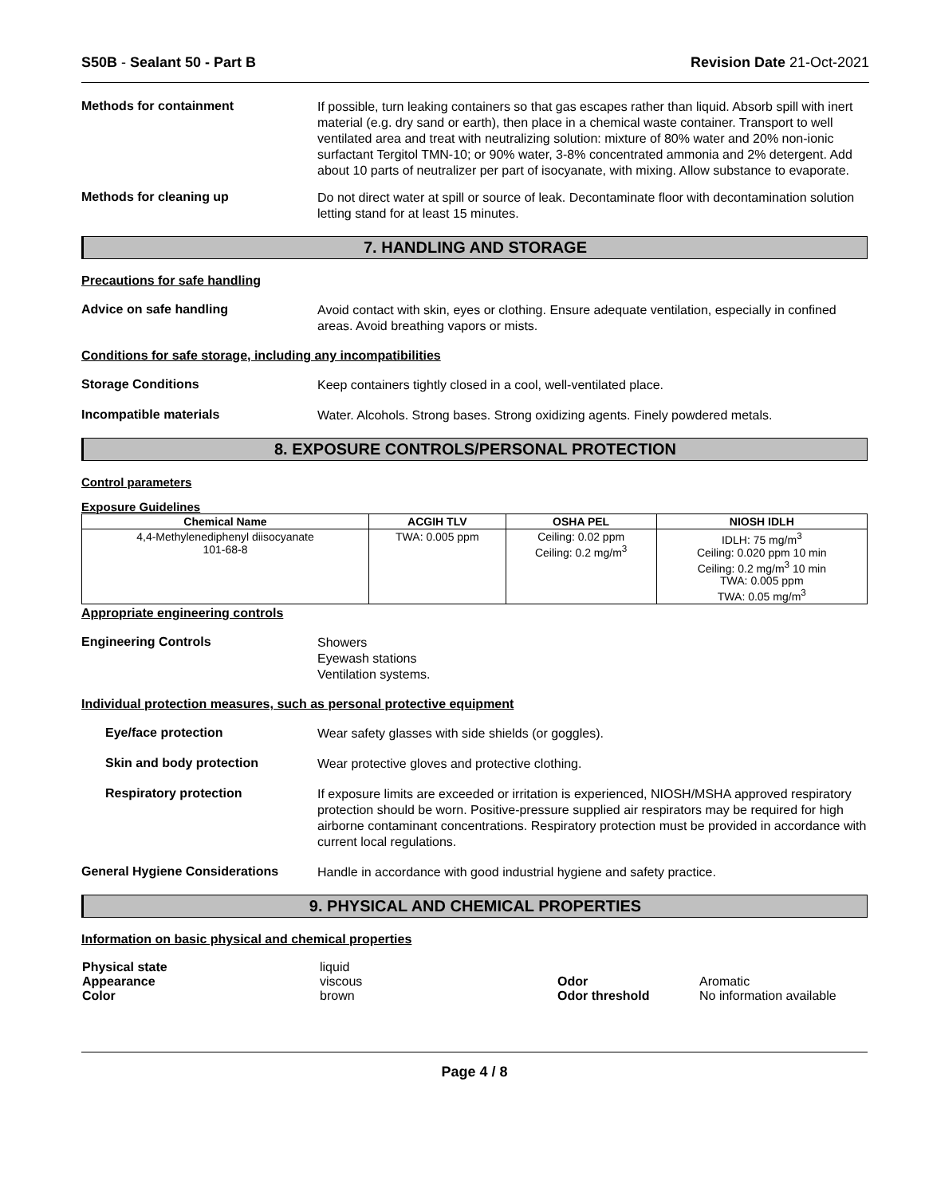S50B - Sealant 50 - Part B Revision Date 21-Oct-2021
Methods for containment
If possible, turn leaking containers so that gas escapes rather than liquid. Absorb spill with inert material (e.g. dry sand or earth), then place in a chemical waste container. Transport to well ventilated area and treat with neutralizing solution: mixture of 80% water and 20% non-ionic surfactant Tergitol TMN-10; or 90% water, 3-8% concentrated ammonia and 2% detergent. Add about 10 parts of neutralizer per part of isocyanate, with mixing. Allow substance to evaporate.
Methods for cleaning up
Do not direct water at spill or source of leak. Decontaminate floor with decontamination solution letting stand for at least 15 minutes.
7. HANDLING AND STORAGE
Precautions for safe handling
Advice on safe handling
Avoid contact with skin, eyes or clothing. Ensure adequate ventilation, especially in confined areas. Avoid breathing vapors or mists.
Conditions for safe storage, including any incompatibilities
Storage Conditions
Keep containers tightly closed in a cool, well-ventilated place.
Incompatible materials
Water. Alcohols. Strong bases. Strong oxidizing agents. Finely powdered metals.
8. EXPOSURE CONTROLS/PERSONAL PROTECTION
Control parameters
Exposure Guidelines
| Chemical Name | ACGIH TLV | OSHA PEL | NIOSH IDLH |
| --- | --- | --- | --- |
| 4,4-Methylenediphenyl diisocyanate 101-68-8 | TWA: 0.005 ppm | Ceiling: 0.02 ppm Ceiling: 0.2 mg/m<sup>3</sup> | IDLH: 75 mg/m<sup>3</sup> Ceiling: 0.020 ppm 10 min Ceiling: 0.2 mg/m<sup>3</sup> 10 min TWA: 0.005 ppm TWA: 0.05 mg/m<sup>3</sup> |
Appropriate engineering controls
Engineering Controls
Showers
Eyewash stations
Ventilation systems.
Individual protection measures, such as personal protective equipment
Eye/face protection
Wear safety glasses with side shields (or goggles).
Skin and body protection
Wear protective gloves and protective clothing.
Respiratory protection
If exposure limits are exceeded or irritation is experienced, NIOSH/MSHA approved respiratory protection should be worn. Positive-pressure supplied air respirators may be required for high airborne contaminant concentrations. Respiratory protection must be provided in accordance with current local regulations.
General Hygiene Considerations
Handle in accordance with good industrial hygiene and safety practice.
9. PHYSICAL AND CHEMICAL PROPERTIES
Information on basic physical and chemical properties
| Physical state Appearance Color | liquid viscous brown | Odor Odor threshold | Aromatic No information available |
Page 4 / 8